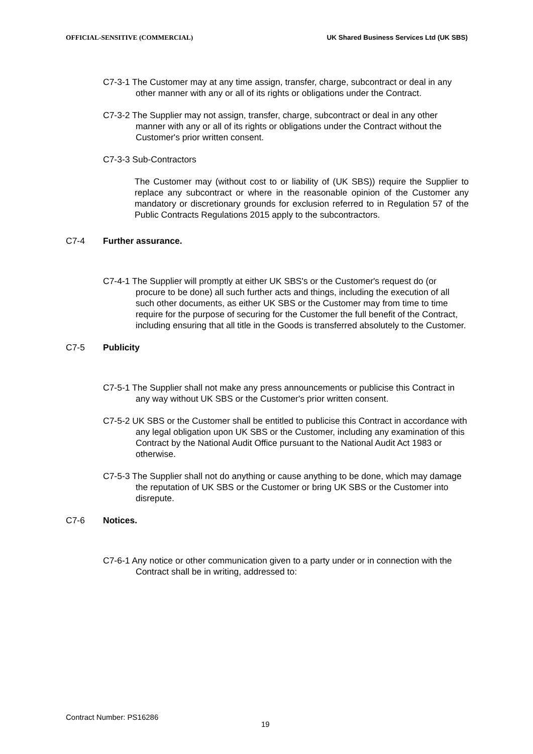OFFICIAL-SENSITIVE (COMMERCIAL)
UK Shared Business Services Ltd (UK SBS)
C7-3-1 The Customer may at any time assign, transfer, charge, subcontract or deal in any other manner with any or all of its rights or obligations under the Contract.
C7-3-2 The Supplier may not assign, transfer, charge, subcontract or deal in any other manner with any or all of its rights or obligations under the Contract without the Customer's prior written consent.
C7-3-3 Sub-Contractors
The Customer may (without cost to or liability of (UK SBS)) require the Supplier to replace any subcontract or where in the reasonable opinion of the Customer any mandatory or discretionary grounds for exclusion referred to in Regulation 57 of the Public Contracts Regulations 2015 apply to the subcontractors.
C7-4 Further assurance.
C7-4-1 The Supplier will promptly at either UK SBS's or the Customer's request do (or procure to be done) all such further acts and things, including the execution of all such other documents, as either UK SBS or the Customer may from time to time require for the purpose of securing for the Customer the full benefit of the Contract, including ensuring that all title in the Goods is transferred absolutely to the Customer.
C7-5 Publicity
C7-5-1 The Supplier shall not make any press announcements or publicise this Contract in any way without UK SBS or the Customer's prior written consent.
C7-5-2 UK SBS or the Customer shall be entitled to publicise this Contract in accordance with any legal obligation upon UK SBS or the Customer, including any examination of this Contract by the National Audit Office pursuant to the National Audit Act 1983 or otherwise.
C7-5-3 The Supplier shall not do anything or cause anything to be done, which may damage the reputation of UK SBS or the Customer or bring UK SBS or the Customer into disrepute.
C7-6 Notices.
C7-6-1 Any notice or other communication given to a party under or in connection with the Contract shall be in writing, addressed to:
Contract Number: PS16286
19